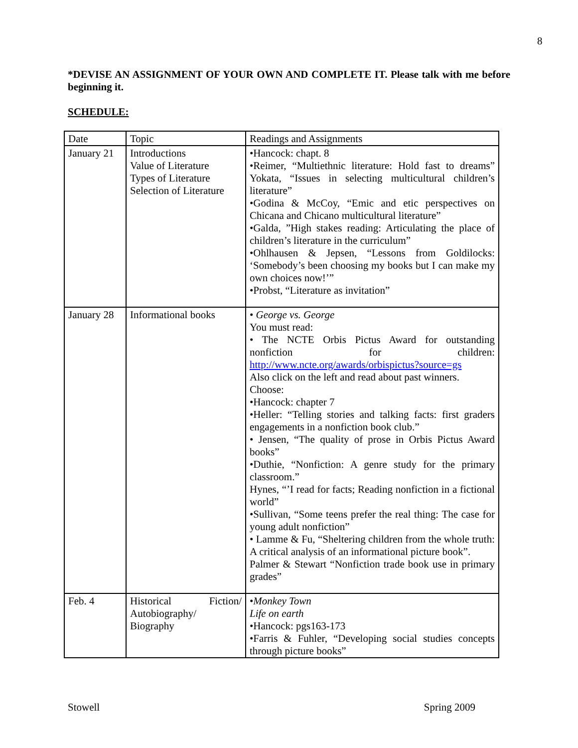8
*DEVISE AN ASSIGNMENT OF YOUR OWN AND COMPLETE IT. Please talk with me before beginning it.
SCHEDULE:
| Date | Topic | Readings and Assignments |
| --- | --- | --- |
| January 21 | Introductions Value of Literature Types of Literature Selection of Literature | •Hancock: chapt. 8 •Reimer, “Multiethnic literature: Hold fast to dreams” Yokata, “Issues in selecting multicultural children’s literature” •Godina & McCoy, “Emic and etic perspectives on Chicana and Chicano multicultural literature” •Galda, ”High stakes reading: Articulating the place of children’s literature in the curriculum” •Ohlhausen & Jepsen, “Lessons from Goldilocks: ‘Somebody’s been choosing my books but I can make my own choices now!’” •Probst, “Literature as invitation” |
| January 28 | Informational books | • George vs. George You must read: • The NCTE Orbis Pictus Award for outstanding nonfiction for children: http://www.ncte.org/awards/orbispictus?source=gs Also click on the left and read about past winners. Choose: •Hancock: chapter 7 •Heller: “Telling stories and talking facts: first graders engagements in a nonfiction book club.” • Jensen, “The quality of prose in Orbis Pictus Award books” •Duthie, “Nonfiction: A genre study for the primary classroom.” Hynes, “’I read for facts; Reading nonfiction in a fictional world” •Sullivan, “Some teens prefer the real thing: The case for young adult nonfiction” • Lamme & Fu, “Sheltering children from the whole truth: A critical analysis of an informational picture book”. Palmer & Stewart “Nonfiction trade book use in primary grades” |
| Feb. 4 | Historical Fiction/ Autobiography/ Biography | • Monkey Town Life on earth •Hancock: pgs163-173 •Farris & Fuhler, “Developing social studies concepts through picture books” |
Stowell Spring 2009